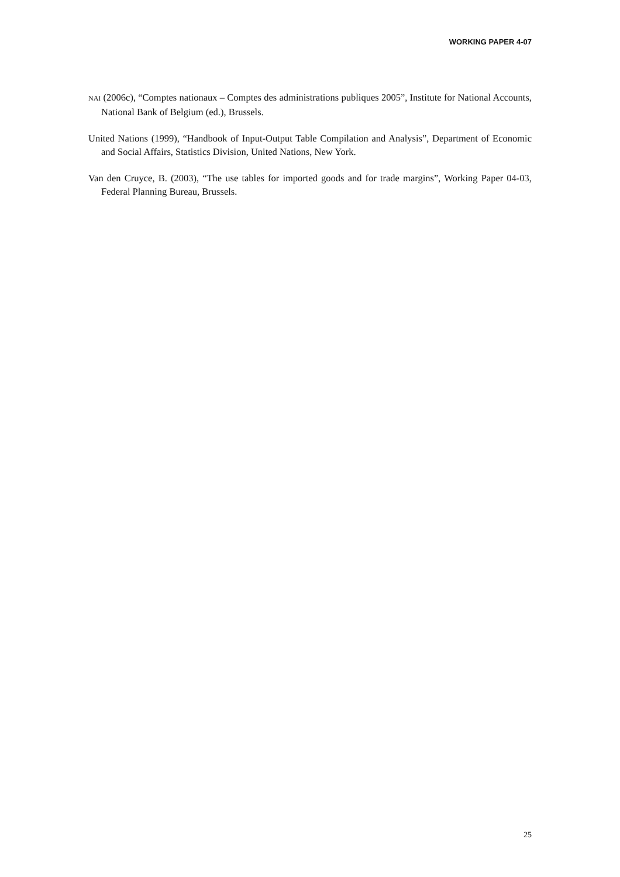WORKING PAPER 4-07
NAI (2006c), “Comptes nationaux – Comptes des administrations publiques 2005”, Institute for National Accounts, National Bank of Belgium (ed.), Brussels.
United Nations (1999), “Handbook of Input-Output Table Compilation and Analysis”, Department of Economic and Social Affairs, Statistics Division, United Nations, New York.
Van den Cruyce, B. (2003), “The use tables for imported goods and for trade margins”, Working Paper 04-03, Federal Planning Bureau, Brussels.
25